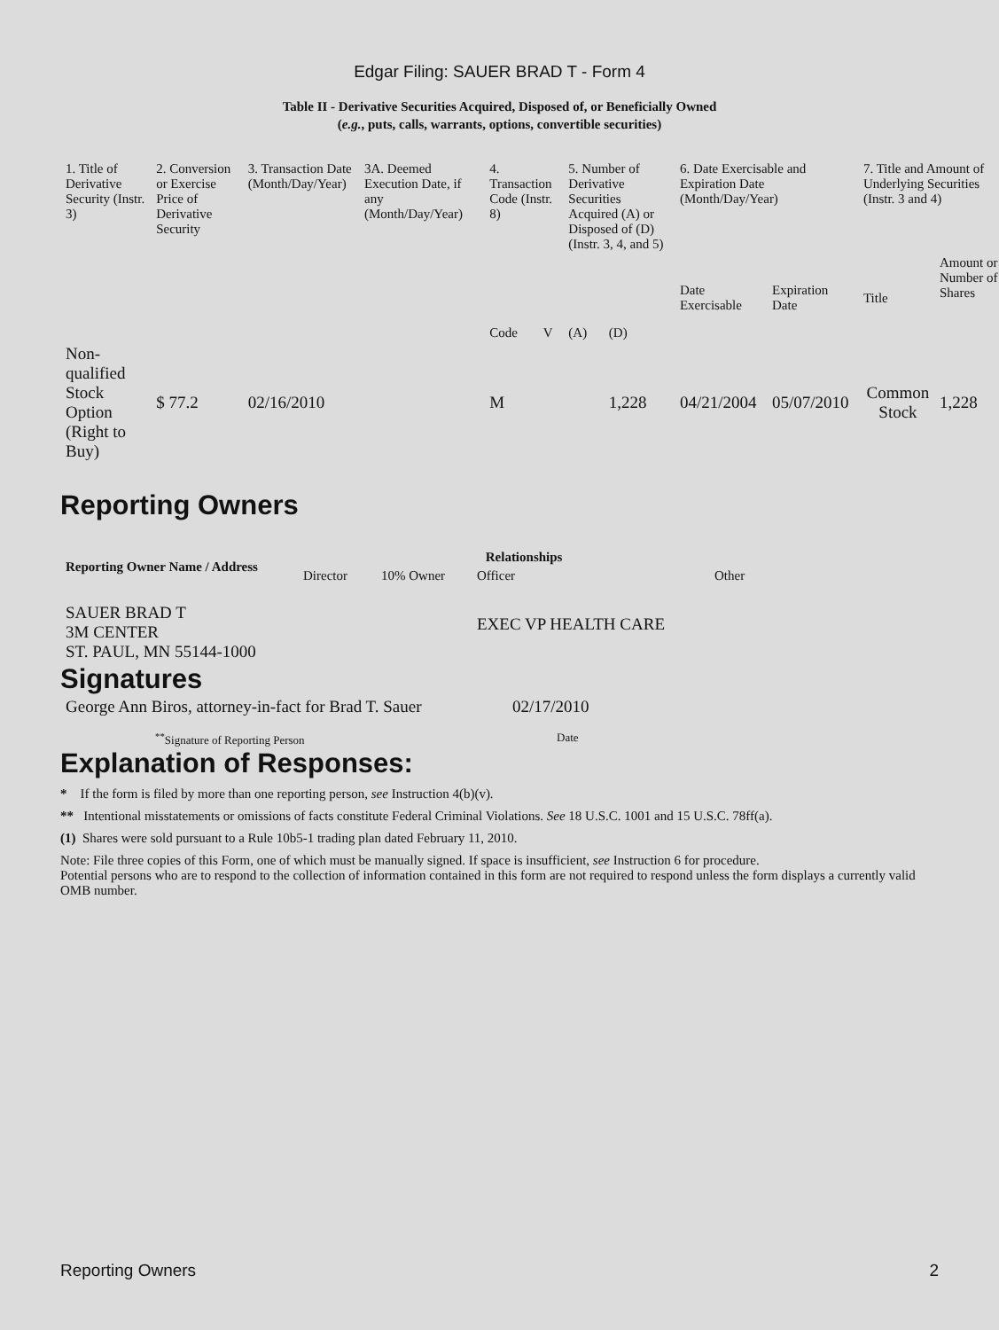Edgar Filing: SAUER BRAD T - Form 4
Table II - Derivative Securities Acquired, Disposed of, or Beneficially Owned
(e.g., puts, calls, warrants, options, convertible securities)
| 1. Title of Derivative Security (Instr. 3) | 2. Conversion or Exercise Price of Derivative Security | 3. Transaction Date (Month/Day/Year) | 3A. Deemed Execution Date, if any (Month/Day/Year) | 4. Transaction Code (Instr. 8) | | 5. Number of Derivative Securities Acquired (A) or Disposed of (D) (Instr. 3, 4, and 5) | | 6. Date Exercisable and Expiration Date (Month/Day/Year) | | 7. Title and Amount of Underlying Securities (Instr. 3 and 4) | |
| | | | | Code | V | (A) | (D) | Date Exercisable | Expiration Date | Title | Amount or Number of Shares |
| Non-qualified Stock Option (Right to Buy) | $ 77.2 | 02/16/2010 | | M | | | 1,228 | 04/21/2004 | 05/07/2010 | Common Stock | 1,228 |
Reporting Owners
| Reporting Owner Name / Address | Relationships | | | |
| --- | --- | --- | --- | --- |
| | Director | 10% Owner | Officer | Other |
| SAUER BRAD T 3M CENTER ST. PAUL, MN 55144-1000 | | | EXEC VP HEALTH CARE | |
Signatures
| George Ann Biros, attorney-in-fact for Brad T. Sauer | 02/17/2010 |
| <sup>**</sup> Signature of Reporting Person | Date |
Explanation of Responses:
* If the form is filed by more than one reporting person, see Instruction 4(b)(v).
** Intentional misstatements or omissions of facts constitute Federal Criminal Violations. See 18 U.S.C. 1001 and 15 U.S.C. 78ff(a).
(1) Shares were sold pursuant to a Rule 10b5-1 trading plan dated February 11, 2010.
Note: File three copies of this Form, one of which must be manually signed. If space is insufficient, see Instruction 6 for procedure.
Potential persons who are to respond to the collection of information contained in this form are not required to respond unless the form displays a currently valid OMB number.
Reporting Owners 2